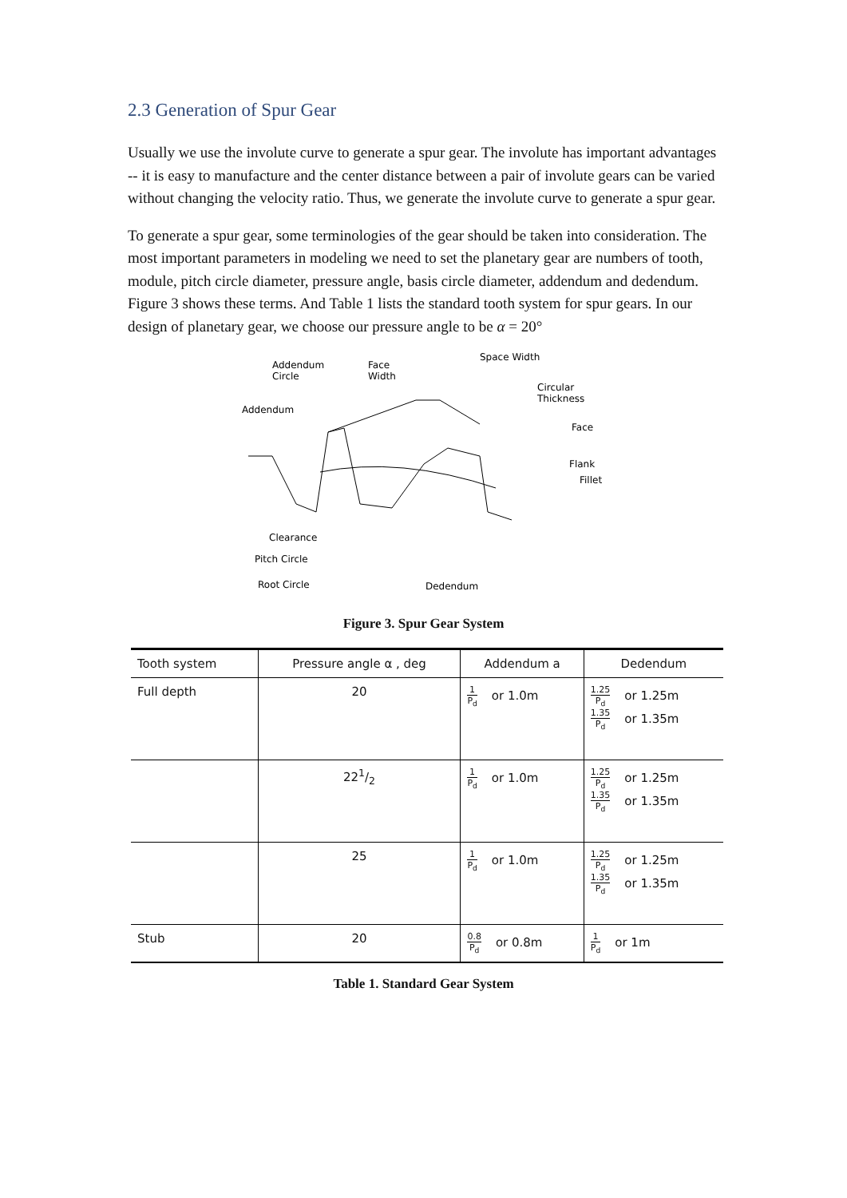2.3 Generation of Spur Gear
Usually we use the involute curve to generate a spur gear. The involute has important advantages -- it is easy to manufacture and the center distance between a pair of involute gears can be varied without changing the velocity ratio. Thus, we generate the involute curve to generate a spur gear.
To generate a spur gear, some terminologies of the gear should be taken into consideration. The most important parameters in modeling we need to set the planetary gear are numbers of tooth, module, pitch circle diameter, pressure angle, basis circle diameter, addendum and dedendum. Figure 3 shows these terms. And Table 1 lists the standard tooth system for spur gears. In our design of planetary gear, we choose our pressure angle to be α = 20°
Addendum
Circle
Face
Width
Space Width
Circular
Thickness
Addendum
Face
Flank
Fillet
Clearance
Pitch Circle
Root Circle
Dedendum
Figure 3. Spur Gear System
| Tooth system | Pressure angle α , deg | Addendum a | Dedendum |
| --- | --- | --- | --- |
| Full depth | 20 | 1 P<sub>d</sub> or 1.0m | 1.25 P<sub>d</sub> or 1.25m 1.35 P<sub>d</sub> or 1.35m |
| | 221/2 | 1 P<sub>d</sub> or 1.0m | 1.25 P<sub>d</sub> or 1.25m 1.35 P<sub>d</sub> or 1.35m |
| | 25 | 1 P<sub>d</sub> or 1.0m | 1.25 P<sub>d</sub> or 1.25m 1.35 P<sub>d</sub> or 1.35m |
| Stub | 20 | 0.8 P<sub>d</sub> or 0.8m | 1 P<sub>d</sub> or 1m |
Table 1. Standard Gear System